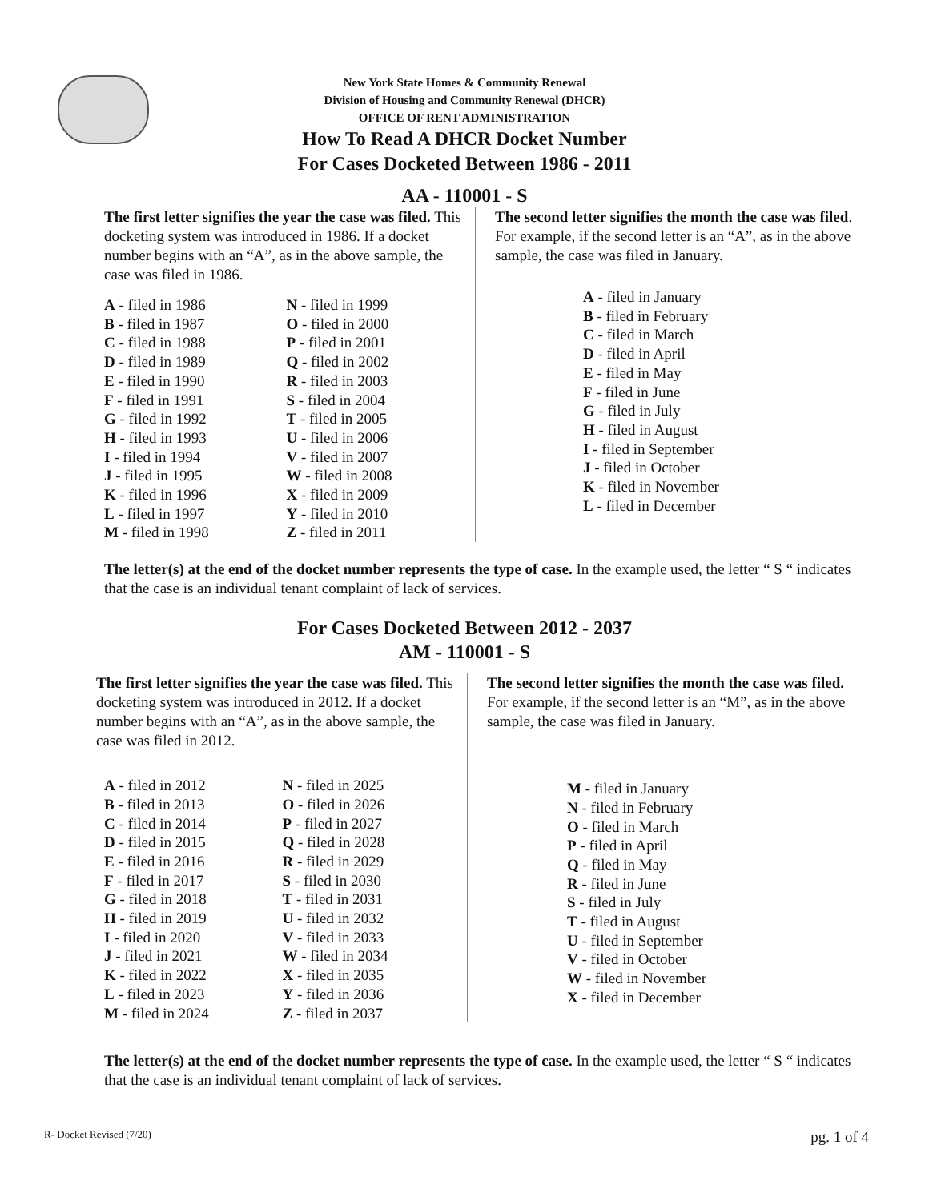New York State Homes & Community Renewal
Division of Housing and Community Renewal (DHCR)
OFFICE OF RENT ADMINISTRATION
How To Read A DHCR Docket Number
For Cases Docketed Between 1986 - 2011
AA - 110001 - S
The first letter signifies the year the case was filed. This docketing system was introduced in 1986. If a docket number begins with an “A”, as in the above sample, the case was filed in 1986.
A - filed in 1986
B - filed in 1987
C - filed in 1988
D - filed in 1989
E - filed in 1990
F - filed in 1991
G - filed in 1992
H - filed in 1993
I - filed in 1994
J - filed in 1995
K - filed in 1996
L - filed in 1997
M - filed in 1998
N - filed in 1999
O - filed in 2000
P - filed in 2001
Q - filed in 2002
R - filed in 2003
S - filed in 2004
T - filed in 2005
U - filed in 2006
V - filed in 2007
W - filed in 2008
X - filed in 2009
Y - filed in 2010
Z - filed in 2011
The second letter signifies the month the case was filed. For example, if the second letter is an “A”, as in the above sample, the case was filed in January.
A - filed in January
B - filed in February
C - filed in March
D - filed in April
E - filed in May
F - filed in June
G - filed in July
H - filed in August
I - filed in September
J - filed in October
K - filed in November
L - filed in December
The letter(s) at the end of the docket number represents the type of case. In the example used, the letter “ S “ indicates that the case is an individual tenant complaint of lack of services.
For Cases Docketed Between 2012 - 2037
AM - 110001 - S
The first letter signifies the year the case was filed. This docketing system was introduced in 2012. If a docket number begins with an “A”, as in the above sample, the case was filed in 2012.
A - filed in 2012
B - filed in 2013
C - filed in 2014
D - filed in 2015
E - filed in 2016
F - filed in 2017
G - filed in 2018
H - filed in 2019
I - filed in 2020
J - filed in 2021
K - filed in 2022
L - filed in 2023
M - filed in 2024
N - filed in 2025
O - filed in 2026
P - filed in 2027
Q - filed in 2028
R - filed in 2029
S - filed in 2030
T - filed in 2031
U - filed in 2032
V - filed in 2033
W - filed in 2034
X - filed in 2035
Y - filed in 2036
Z - filed in 2037
The second letter signifies the month the case was filed. For example, if the second letter is an “M”, as in the above sample, the case was filed in January.
M - filed in January
N - filed in February
O - filed in March
P - filed in April
Q - filed in May
R - filed in June
S - filed in July
T - filed in August
U - filed in September
V - filed in October
W - filed in November
X - filed in December
The letter(s) at the end of the docket number represents the type of case. In the example used, the letter “ S “ indicates that the case is an individual tenant complaint of lack of services.
R- Docket Revised (7/20) pg. 1 of 4